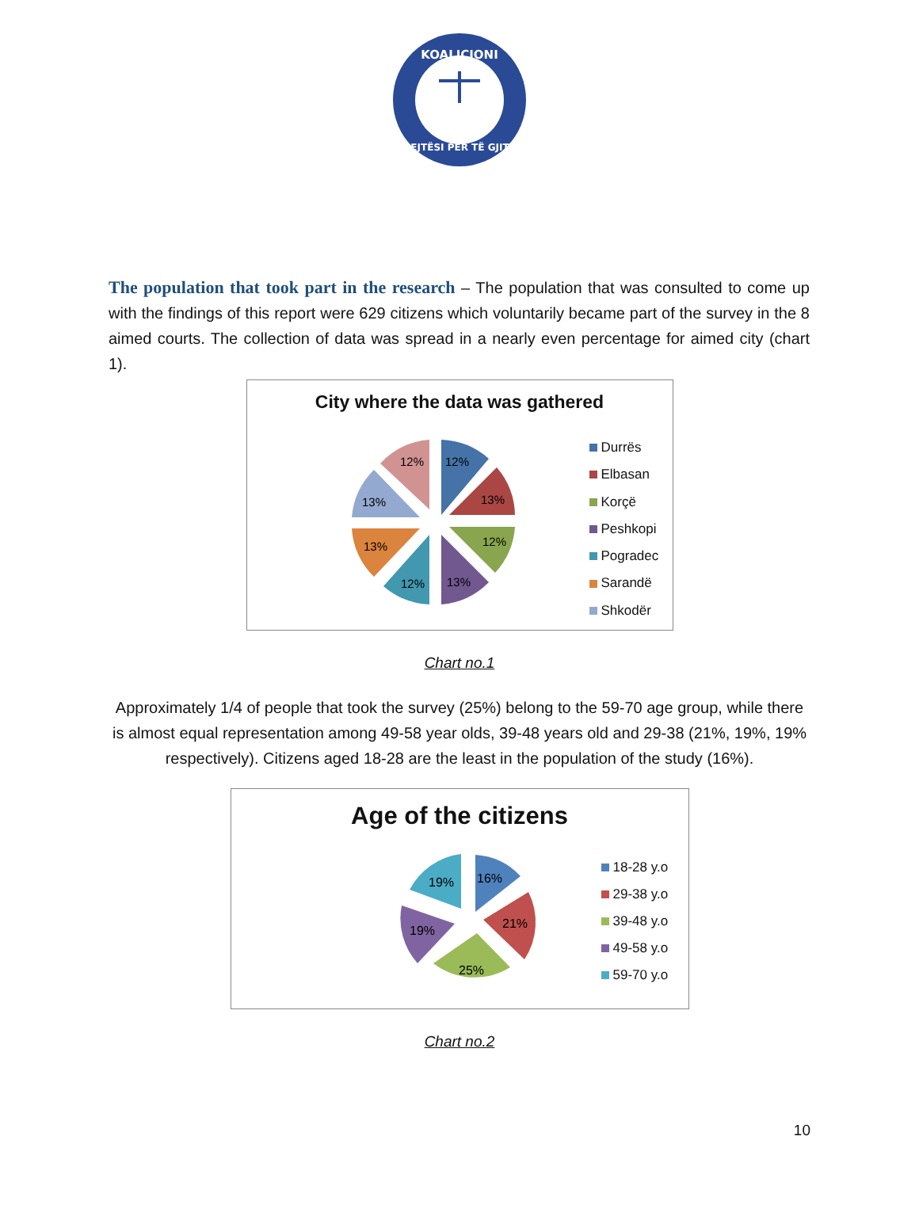KOALICIONI
DREJTËSI PËR TË GJITHË
The population that took part in the research – The population that was consulted to come up with the findings of this report were 629 citizens which voluntarily became part of the survey in the 8 aimed courts. The collection of data was spread in a nearly even percentage for aimed city (chart 1).
City where the data was gathered
12%
13%
12%
13%
12%
13%
13%
12%
Durrës
Elbasan
Korçë
Peshkopi
Pogradec
Sarandë
Shkodër
Chart no.1
Approximately 1/4 of people that took the survey (25%) belong to the 59-70 age group, while there is almost equal representation among 49-58 year olds, 39-48 years old and 29-38 (21%, 19%, 19% respectively). Citizens aged 18-28 are the least in the population of the study (16%).
Age of the citizens
16%
21%
25%
19%
19%
18-28 y.o
29-38 y.o
39-48 y.o
49-58 y.o
59-70 y.o
Chart no.2
10